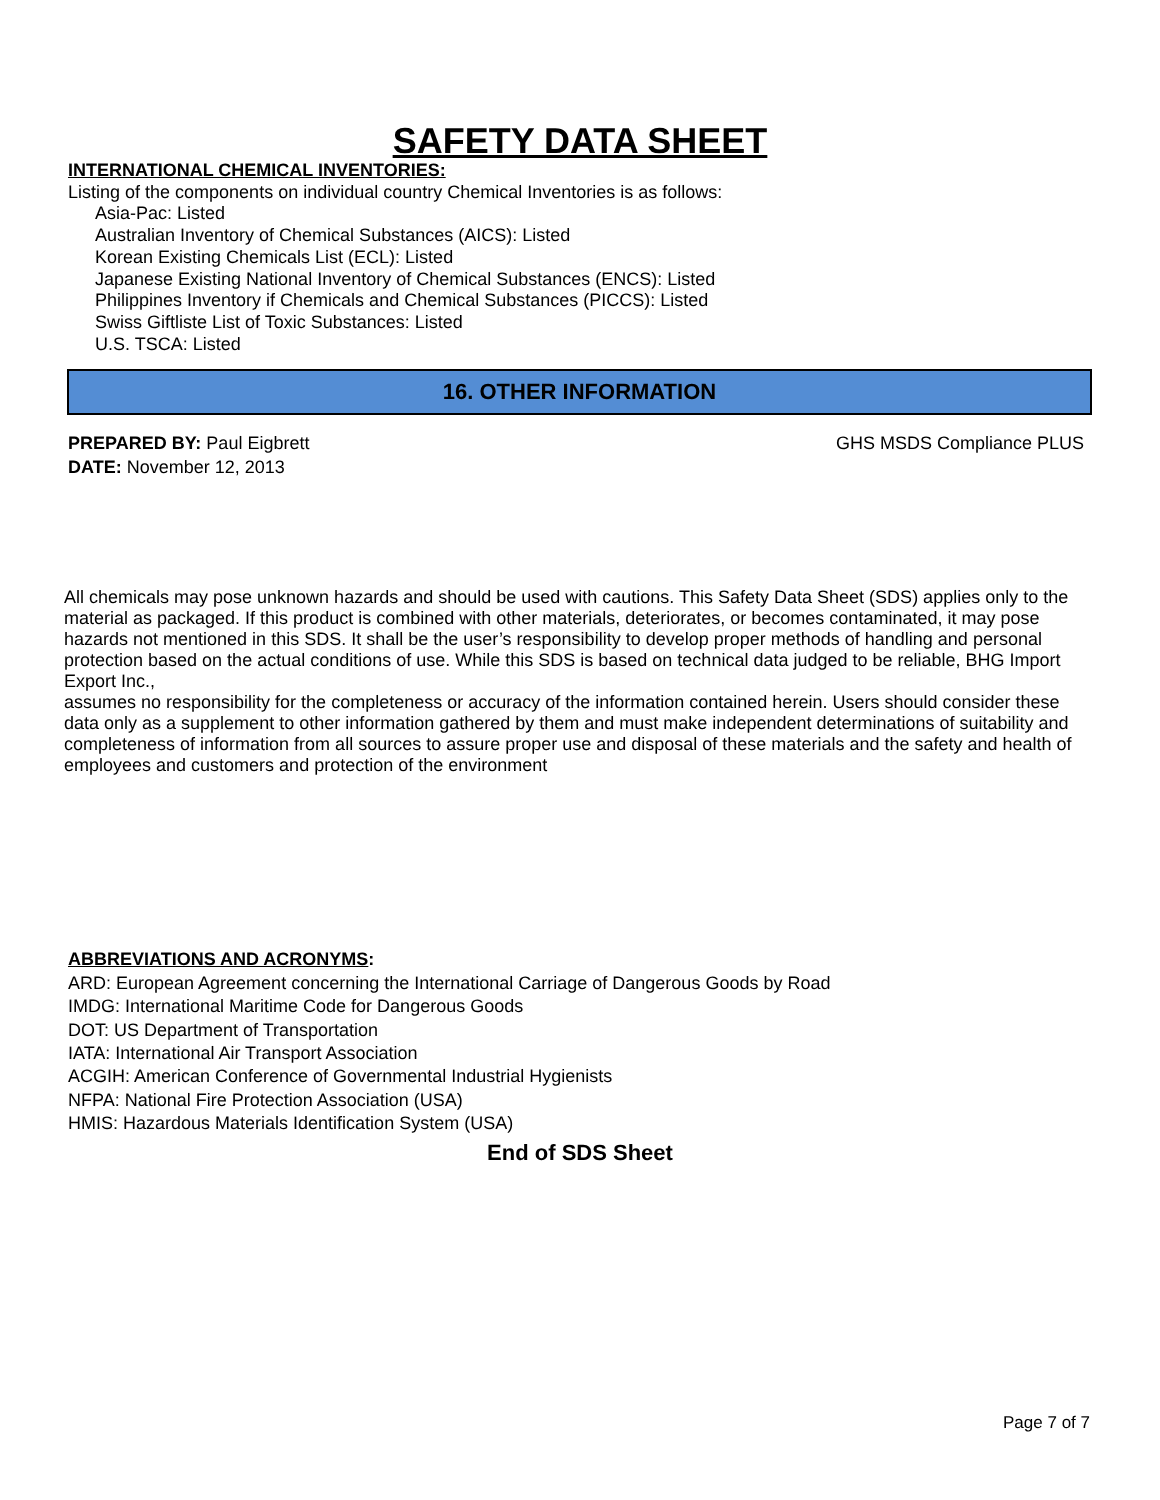SAFETY DATA SHEET
INTERNATIONAL CHEMICAL INVENTORIES:
Listing of the components on individual country Chemical Inventories is as follows:
Asia-Pac: Listed
Australian Inventory of Chemical Substances (AICS): Listed
Korean Existing Chemicals List (ECL): Listed
Japanese Existing National Inventory of Chemical Substances (ENCS): Listed
Philippines Inventory if Chemicals and Chemical Substances (PICCS): Listed
Swiss Giftliste List of Toxic Substances: Listed
U.S. TSCA: Listed
16. OTHER INFORMATION
PREPARED BY: Paul Eigbrett
DATE: November 12, 2013
GHS MSDS Compliance PLUS
All chemicals may pose unknown hazards and should be used with cautions. This Safety Data Sheet (SDS) applies only to the material as packaged. If this product is combined with other materials, deteriorates, or becomes contaminated, it may pose hazards not mentioned in this SDS. It shall be the user’s responsibility to develop proper methods of handling and personal protection based on the actual conditions of use. While this SDS is based on technical data judged to be reliable, BHG Import Export Inc.,
assumes no responsibility for the completeness or accuracy of the information contained herein. Users should consider these data only as a supplement to other information gathered by them and must make independent determinations of suitability and completeness of information from all sources to assure proper use and disposal of these materials and the safety and health of employees and customers and protection of the environment
ABBREVIATIONS AND ACRONYMS:
ARD: European Agreement concerning the International Carriage of Dangerous Goods by Road
IMDG: International Maritime Code for Dangerous Goods
DOT: US Department of Transportation
IATA: International Air Transport Association
ACGIH: American Conference of Governmental Industrial Hygienists
NFPA: National Fire Protection Association (USA)
HMIS: Hazardous Materials Identification System (USA)
End of SDS Sheet
Page 7 of 7